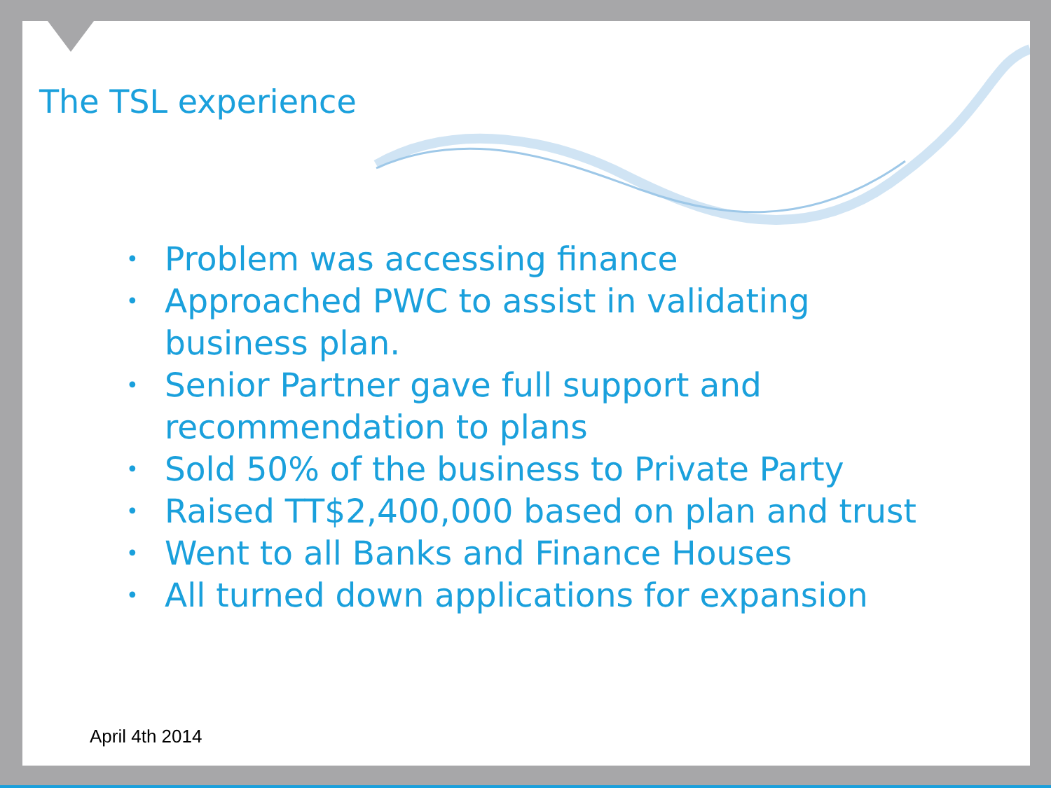The TSL experience
• Problem was accessing finance
• Approached PWC to assist in validating business plan.
• Senior Partner gave full support and recommendation to plans
• Sold 50% of the business to Private Party
• Raised TT$2,400,000 based on plan and trust
• Went to all Banks and Finance Houses
• All turned down applications for expansion
April 4th 2014